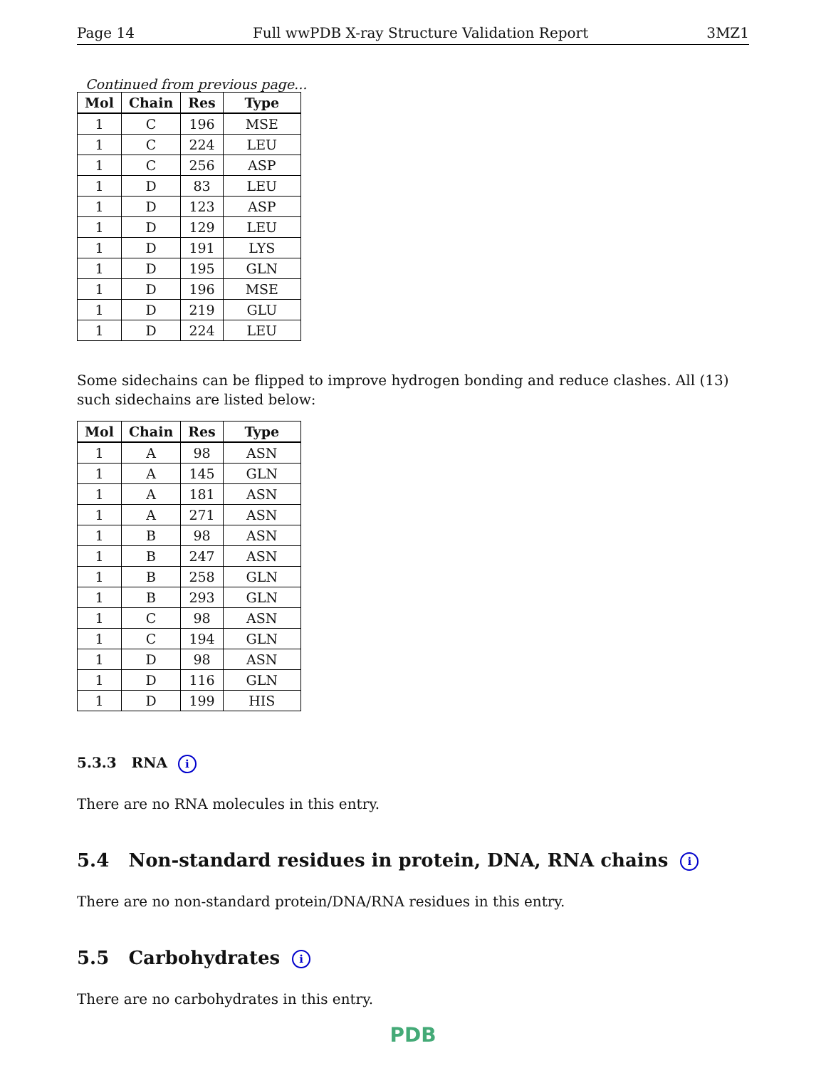Page 14 Full wwPDB X-ray Structure Validation Report 3MZ1
Continued from previous page...
| Mol | Chain | Res | Type |
| --- | --- | --- | --- |
| 1 | C | 196 | MSE |
| 1 | C | 224 | LEU |
| 1 | C | 256 | ASP |
| 1 | D | 83 | LEU |
| 1 | D | 123 | ASP |
| 1 | D | 129 | LEU |
| 1 | D | 191 | LYS |
| 1 | D | 195 | GLN |
| 1 | D | 196 | MSE |
| 1 | D | 219 | GLU |
| 1 | D | 224 | LEU |
Some sidechains can be flipped to improve hydrogen bonding and reduce clashes. All (13) such sidechains are listed below:
| Mol | Chain | Res | Type |
| --- | --- | --- | --- |
| 1 | A | 98 | ASN |
| 1 | A | 145 | GLN |
| 1 | A | 181 | ASN |
| 1 | A | 271 | ASN |
| 1 | B | 98 | ASN |
| 1 | B | 247 | ASN |
| 1 | B | 258 | GLN |
| 1 | B | 293 | GLN |
| 1 | C | 98 | ASN |
| 1 | C | 194 | GLN |
| 1 | D | 98 | ASN |
| 1 | D | 116 | GLN |
| 1 | D | 199 | HIS |
5.3.3 RNA i
There are no RNA molecules in this entry.
5.4 Non-standard residues in protein, DNA, RNA chains i
There are no non-standard protein/DNA/RNA residues in this entry.
5.5 Carbohydrates i
There are no carbohydrates in this entry.
PDB